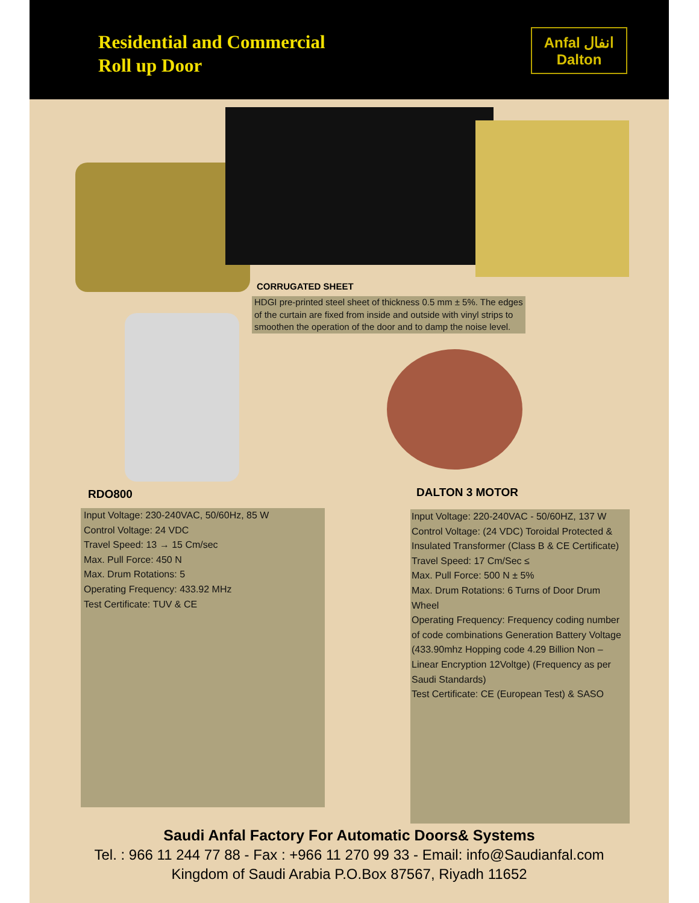Residential and Commercial
Roll up Door
Anfal انفال
Dalton
CORRUGATED SHEET
HDGI pre-printed steel sheet of thickness 0.5 mm ± 5%. The edges of the curtain are fixed from inside and outside with vinyl strips to smoothen the operation of the door and to damp the noise level.
RDO800
Input Voltage: 230-240VAC, 50/60Hz, 85 W
Control Voltage: 24 VDC
Travel Speed: 13 → 15 Cm/sec
Max. Pull Force: 450 N
Max. Drum Rotations: 5
Operating Frequency: 433.92 MHz
Test Certificate: TUV & CE
DALTON 3 MOTOR
Input Voltage: 220-240VAC - 50/60HZ, 137 W
Control Voltage: (24 VDC) Toroidal Protected & Insulated Transformer (Class B & CE Certificate)
Travel Speed: 17 Cm/Sec ≤
Max. Pull Force: 500 N ± 5%
Max. Drum Rotations: 6 Turns of Door Drum Wheel
Operating Frequency: Frequency coding number of code combinations Generation Battery Voltage (433.90mhz Hopping code 4.29 Billion Non – Linear Encryption 12Voltge) (Frequency as per Saudi Standards)
Test Certificate: CE (European Test) & SASO
Saudi Anfal Factory For Automatic Doors& Systems
Tel. : 966 11 244 77 88 - Fax : +966 11 270 99 33 - Email: info@Saudianfal.com
Kingdom of Saudi Arabia P.O.Box 87567, Riyadh 11652